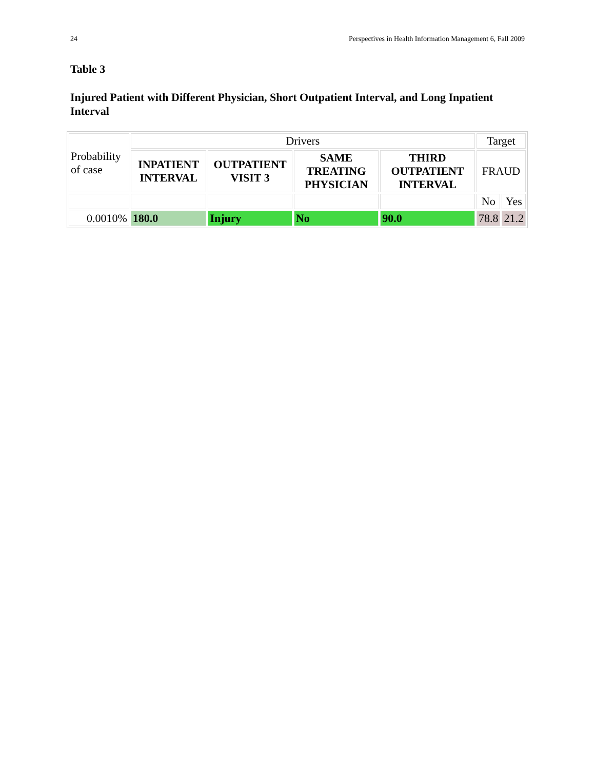24 Perspectives in Health Information Management 6, Fall 2009
Table 3
Injured Patient with Different Physician, Short Outpatient Interval, and Long Inpatient Interval
| Probability of case | Drivers | | | | Target | |
| | INPATIENT INTERVAL | OUTPATIENT VISIT 3 | SAME TREATING PHYSICIAN | THIRD OUTPATIENT INTERVAL | FRAUD | |
| | | | | | No | Yes |
| 0.0010% | 180.0 | Injury | No | 90.0 | 78.8 | 21.2 |